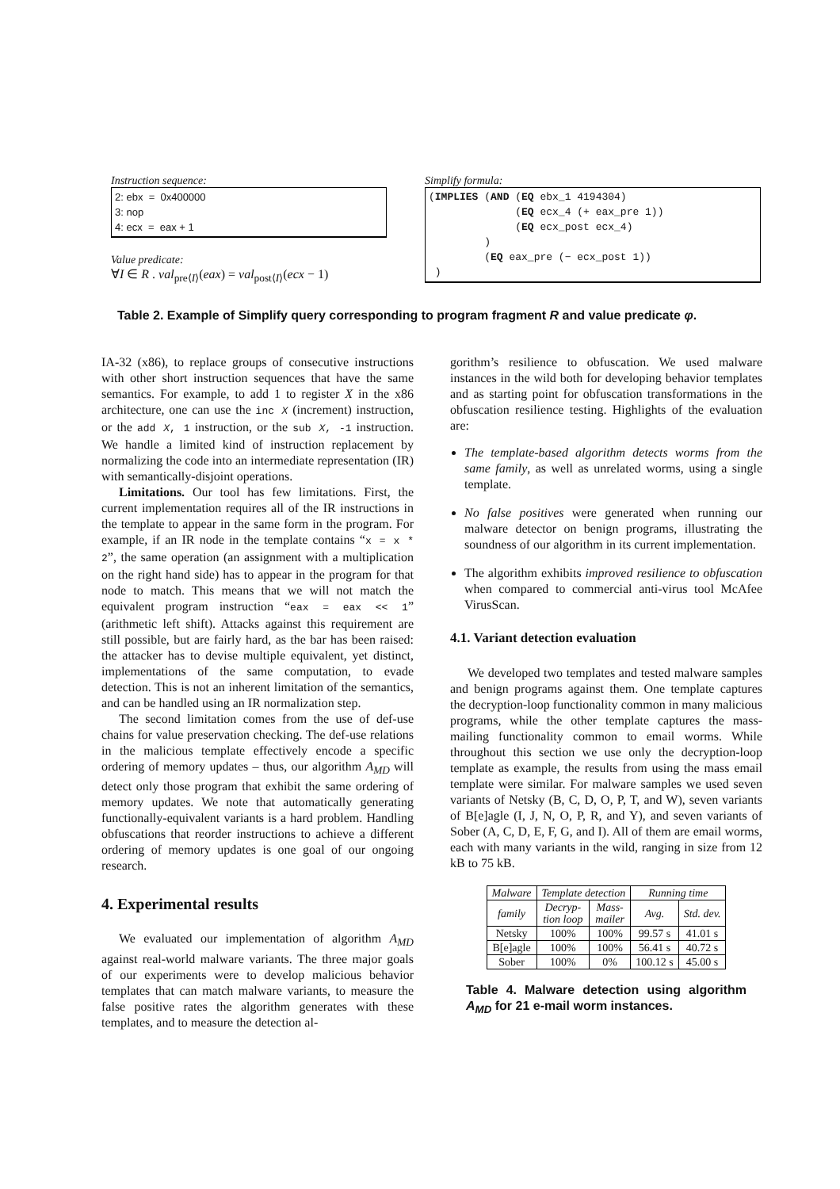Instruction sequence:
2: ebx = 0x400000
3: nop
4: ecx = eax + 1
Value predicate:
∀I ∈ R . val<sub>pre⟨I⟩</sub>(eax) = val<sub>post⟨I⟩</sub>(ecx − 1)
Simplify formula:
(IMPLIES (AND (EQ ebx_1 4194304) (EQ ecx_4 (+ eax_pre 1)) (EQ ecx_post ecx_4) ) (EQ eax_pre (− ecx_post 1)) )
Table 2. Example of Simplify query corresponding to program fragment R and value predicate φ.
IA-32 (x86), to replace groups of consecutive instructions with other short instruction sequences that have the same semantics. For example, to add 1 to register X in the x86 architecture, one can use the inc X (increment) instruction, or the add X, 1 instruction, or the sub X, -1 instruction. We handle a limited kind of instruction replacement by normalizing the code into an intermediate representation (IR) with semantically-disjoint operations.
Limitations. Our tool has few limitations. First, the current implementation requires all of the IR instructions in the template to appear in the same form in the program. For example, if an IR node in the template contains “x = x * 2”, the same operation (an assignment with a multiplication on the right hand side) has to appear in the program for that node to match. This means that we will not match the equivalent program instruction “eax = eax << 1” (arithmetic left shift). Attacks against this requirement are still possible, but are fairly hard, as the bar has been raised: the attacker has to devise multiple equivalent, yet distinct, implementations of the same computation, to evade detection. This is not an inherent limitation of the semantics, and can be handled using an IR normalization step.
The second limitation comes from the use of def-use chains for value preservation checking. The def-use relations in the malicious template effectively encode a specific ordering of memory updates – thus, our algorithm A<sub>MD</sub> will detect only those program that exhibit the same ordering of memory updates. We note that automatically generating functionally-equivalent variants is a hard problem. Handling obfuscations that reorder instructions to achieve a different ordering of memory updates is one goal of our ongoing research.
4. Experimental results
We evaluated our implementation of algorithm A<sub>MD</sub> against real-world malware variants. The three major goals of our experiments were to develop malicious behavior templates that can match malware variants, to measure the false positive rates the algorithm generates with these templates, and to measure the detection al-
gorithm’s resilience to obfuscation. We used malware instances in the wild both for developing behavior templates and as starting point for obfuscation transformations in the obfuscation resilience testing. Highlights of the evaluation are:
The template-based algorithm detects worms from the same family, as well as unrelated worms, using a single template.
No false positives were generated when running our malware detector on benign programs, illustrating the soundness of our algorithm in its current implementation.
The algorithm exhibits improved resilience to obfuscation when compared to commercial anti-virus tool McAfee VirusScan.
4.1. Variant detection evaluation
We developed two templates and tested malware samples and benign programs against them. One template captures the decryption-loop functionality common in many malicious programs, while the other template captures the mass-mailing functionality common to email worms. While throughout this section we use only the decryption-loop template as example, the results from using the mass email template were similar. For malware samples we used seven variants of Netsky (B, C, D, O, P, T, and W), seven variants of B[e]agle (I, J, N, O, P, R, and Y), and seven variants of Sober (A, C, D, E, F, G, and I). All of them are email worms, each with many variants in the wild, ranging in size from 12 kB to 75 kB.
| Malware | Template detection | | Running time | |
| --- | --- | --- | --- | --- |
| family | Decryp- tion loop | Mass- mailer | Avg. | Std. dev. |
| Netsky | 100% | 100% | 99.57 s | 41.01 s |
| B[e]agle | 100% | 100% | 56.41 s | 40.72 s |
| Sober | 100% | 0% | 100.12 s | 45.00 s |
Table 4. Malware detection using algorithm A<sub>MD</sub> for 21 e-mail worm instances.